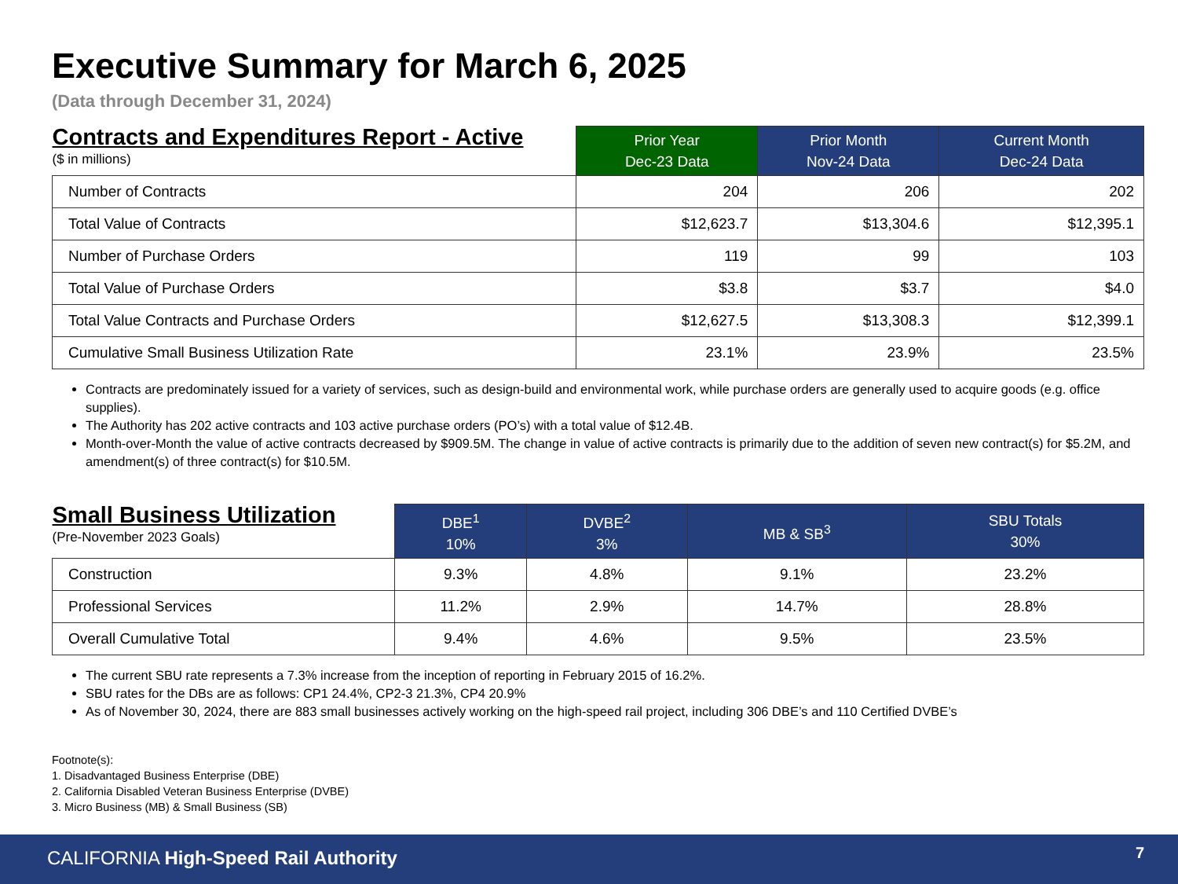Executive Summary for March 6, 2025
(Data through December 31, 2024)
| Contracts and Expenditures Report - Active ($ in millions) | Prior Year Dec-23 Data | Prior Month Nov-24 Data | Current Month Dec-24 Data |
| --- | --- | --- | --- |
| Number of Contracts | 204 | 206 | 202 |
| Total Value of Contracts | $12,623.7 | $13,304.6 | $12,395.1 |
| Number of Purchase Orders | 119 | 99 | 103 |
| Total Value of Purchase Orders | $3.8 | $3.7 | $4.0 |
| Total Value Contracts and Purchase Orders | $12,627.5 | $13,308.3 | $12,399.1 |
| Cumulative Small Business Utilization Rate | 23.1% | 23.9% | 23.5% |
Contracts are predominately issued for a variety of services, such as design-build and environmental work, while purchase orders are generally used to acquire goods (e.g. office supplies).
The Authority has 202 active contracts and 103 active purchase orders (PO’s) with a total value of $12.4B.
Month-over-Month the value of active contracts decreased by $909.5M. The change in value of active contracts is primarily due to the addition of seven new contract(s) for $5.2M, and amendment(s) of three contract(s) for $10.5M.
| Small Business Utilization (Pre-November 2023 Goals) | DBE<sup>1</sup> 10% | DVBE<sup>2</sup> 3% | MB & SB<sup>3</sup> | SBU Totals 30% |
| --- | --- | --- | --- | --- |
| Construction | 9.3% | 4.8% | 9.1% | 23.2% |
| Professional Services | 11.2% | 2.9% | 14.7% | 28.8% |
| Overall Cumulative Total | 9.4% | 4.6% | 9.5% | 23.5% |
The current SBU rate represents a 7.3% increase from the inception of reporting in February 2015 of 16.2%.
SBU rates for the DBs are as follows: CP1 24.4%, CP2-3 21.3%, CP4 20.9%
As of November 30, 2024, there are 883 small businesses actively working on the high-speed rail project, including 306 DBE’s and 110 Certified DVBE’s
Footnote(s):
1. Disadvantaged Business Enterprise (DBE)
2. California Disabled Veteran Business Enterprise (DVBE)
3. Micro Business (MB) & Small Business (SB)
CALIFORNIA High-Speed Rail Authority
7